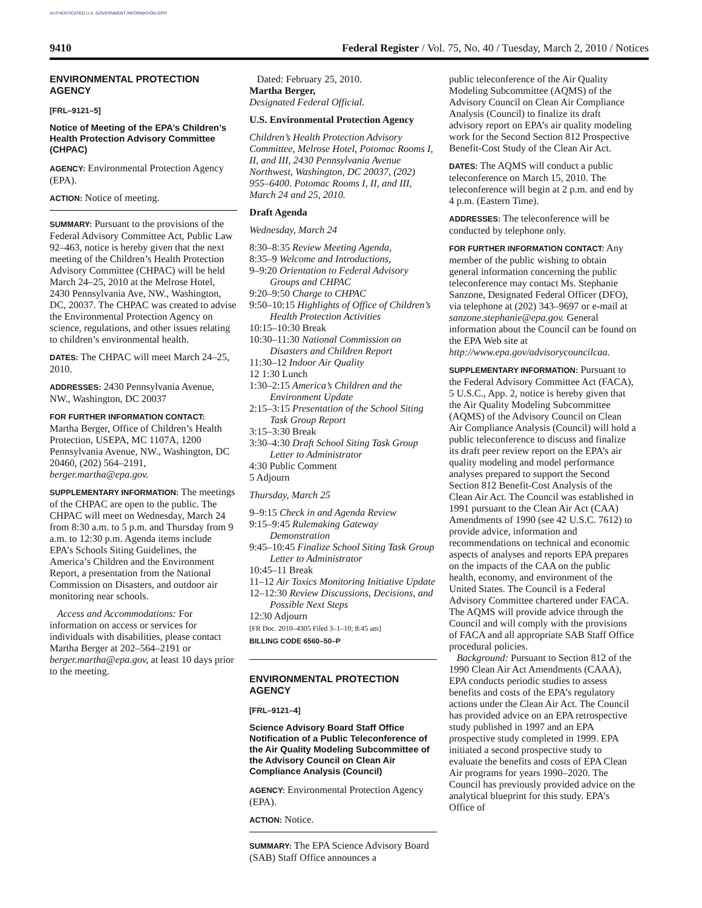AUTHENTICATED U.S. GOVERNMENT INFORMATION GPO
9410 Federal Register / Vol. 75, No. 40 / Tuesday, March 2, 2010 / Notices
ENVIRONMENTAL PROTECTION AGENCY
[FRL–9121–5]
Notice of Meeting of the EPA’s Children’s Health Protection Advisory Committee (CHPAC)
AGENCY: Environmental Protection Agency (EPA).
ACTION: Notice of meeting.
SUMMARY: Pursuant to the provisions of the Federal Advisory Committee Act, Public Law 92–463, notice is hereby given that the next meeting of the Children’s Health Protection Advisory Committee (CHPAC) will be held March 24–25, 2010 at the Melrose Hotel, 2430 Pennsylvania Ave, NW., Washington, DC, 20037. The CHPAC was created to advise the Environmental Protection Agency on science, regulations, and other issues relating to children’s environmental health.
DATES: The CHPAC will meet March 24–25, 2010.
ADDRESSES: 2430 Pennsylvania Avenue, NW., Washington, DC 20037
FOR FURTHER INFORMATION CONTACT:
Martha Berger, Office of Children’s Health Protection, USEPA, MC 1107A, 1200 Pennsylvania Avenue, NW., Washington, DC 20460, (202) 564–2191, berger.martha@epa.gov.
SUPPLEMENTARY INFORMATION: The meetings of the CHPAC are open to the public. The CHPAC will meet on Wednesday, March 24 from 8:30 a.m. to 5 p.m. and Thursday from 9 a.m. to 12:30 p.m. Agenda items include EPA’s Schools Siting Guidelines, the America’s Children and the Environment Report, a presentation from the National Commission on Disasters, and outdoor air monitoring near schools.
Access and Accommodations: For information on access or services for individuals with disabilities, please contact Martha Berger at 202–564–2191 or berger.martha@epa.gov, at least 10 days prior to the meeting.
Dated: February 25, 2010.
Martha Berger,
Designated Federal Official.
U.S. Environmental Protection Agency
Children’s Health Protection Advisory Committee, Melrose Hotel, Potomac Rooms I, II, and III, 2430 Pennsylvania Avenue Northwest, Washington, DC 20037, (202) 955–6400. Potomac Rooms I, II, and III, March 24 and 25, 2010.
Draft Agenda
Wednesday, March 24
8:30–8:35 Review Meeting Agenda,
8:35–9 Welcome and Introductions,
9–9:20 Orientation to Federal Advisory Groups and CHPAC
9:20–9:50 Charge to CHPAC
9:50–10:15 Highlights of Office of Children’s Health Protection Activities
10:15–10:30 Break
10:30–11:30 National Commission on Disasters and Children Report
11:30–12 Indoor Air Quality
12 1:30 Lunch
1:30–2:15 America’s Children and the Environment Update
2:15–3:15 Presentation of the School Siting Task Group Report
3:15–3:30 Break
3:30–4:30 Draft School Siting Task Group Letter to Administrator
4:30 Public Comment
5 Adjourn
Thursday, March 25
9–9:15 Check in and Agenda Review
9:15–9:45 Rulemaking Gateway Demonstration
9:45–10:45 Finalize School Siting Task Group Letter to Administrator
10:45–11 Break
11–12 Air Toxics Monitoring Initiative Update
12–12:30 Review Discussions, Decisions, and Possible Next Steps
12:30 Adjourn
[FR Doc. 2010–4305 Filed 3–1–10; 8:45 am]
BILLING CODE 6560–50–P
ENVIRONMENTAL PROTECTION AGENCY
[FRL–9121–4]
Science Advisory Board Staff Office Notification of a Public Teleconference of the Air Quality Modeling Subcommittee of the Advisory Council on Clean Air Compliance Analysis (Council)
AGENCY: Environmental Protection Agency (EPA).
ACTION: Notice.
SUMMARY: The EPA Science Advisory Board (SAB) Staff Office announces a
public teleconference of the Air Quality Modeling Subcommittee (AQMS) of the Advisory Council on Clean Air Compliance Analysis (Council) to finalize its draft advisory report on EPA’s air quality modeling work for the Second Section 812 Prospective Benefit-Cost Study of the Clean Air Act.
DATES: The AQMS will conduct a public teleconference on March 15, 2010. The teleconference will begin at 2 p.m. and end by 4 p.m. (Eastern Time).
ADDRESSES: The teleconference will be conducted by telephone only.
FOR FURTHER INFORMATION CONTACT: Any member of the public wishing to obtain general information concerning the public teleconference may contact Ms. Stephanie Sanzone, Designated Federal Officer (DFO), via telephone at (202) 343–9697 or e-mail at sanzone.stephanie@epa.gov. General information about the Council can be found on the EPA Web site at http://www.epa.gov/advisorycouncilcaa.
SUPPLEMENTARY INFORMATION: Pursuant to the Federal Advisory Committee Act (FACA), 5 U.S.C., App. 2, notice is hereby given that the Air Quality Modeling Subcommittee (AQMS) of the Advisory Council on Clean Air Compliance Analysis (Council) will hold a public teleconference to discuss and finalize its draft peer review report on the EPA’s air quality modeling and model performance analyses prepared to support the Second Section 812 Benefit-Cost Analysis of the Clean Air Act. The Council was established in 1991 pursuant to the Clean Air Act (CAA) Amendments of 1990 (see 42 U.S.C. 7612) to provide advice, information and recommendations on technical and economic aspects of analyses and reports EPA prepares on the impacts of the CAA on the public health, economy, and environment of the United States. The Council is a Federal Advisory Committee chartered under FACA. The AQMS will provide advice through the Council and will comply with the provisions of FACA and all appropriate SAB Staff Office procedural policies.
Background: Pursuant to Section 812 of the 1990 Clean Air Act Amendments (CAAA), EPA conducts periodic studies to assess benefits and costs of the EPA’s regulatory actions under the Clean Air Act. The Council has provided advice on an EPA retrospective study published in 1997 and an EPA prospective study completed in 1999. EPA initiated a second prospective study to evaluate the benefits and costs of EPA Clean Air programs for years 1990–2020. The Council has previously provided advice on the analytical blueprint for this study. EPA’s Office of